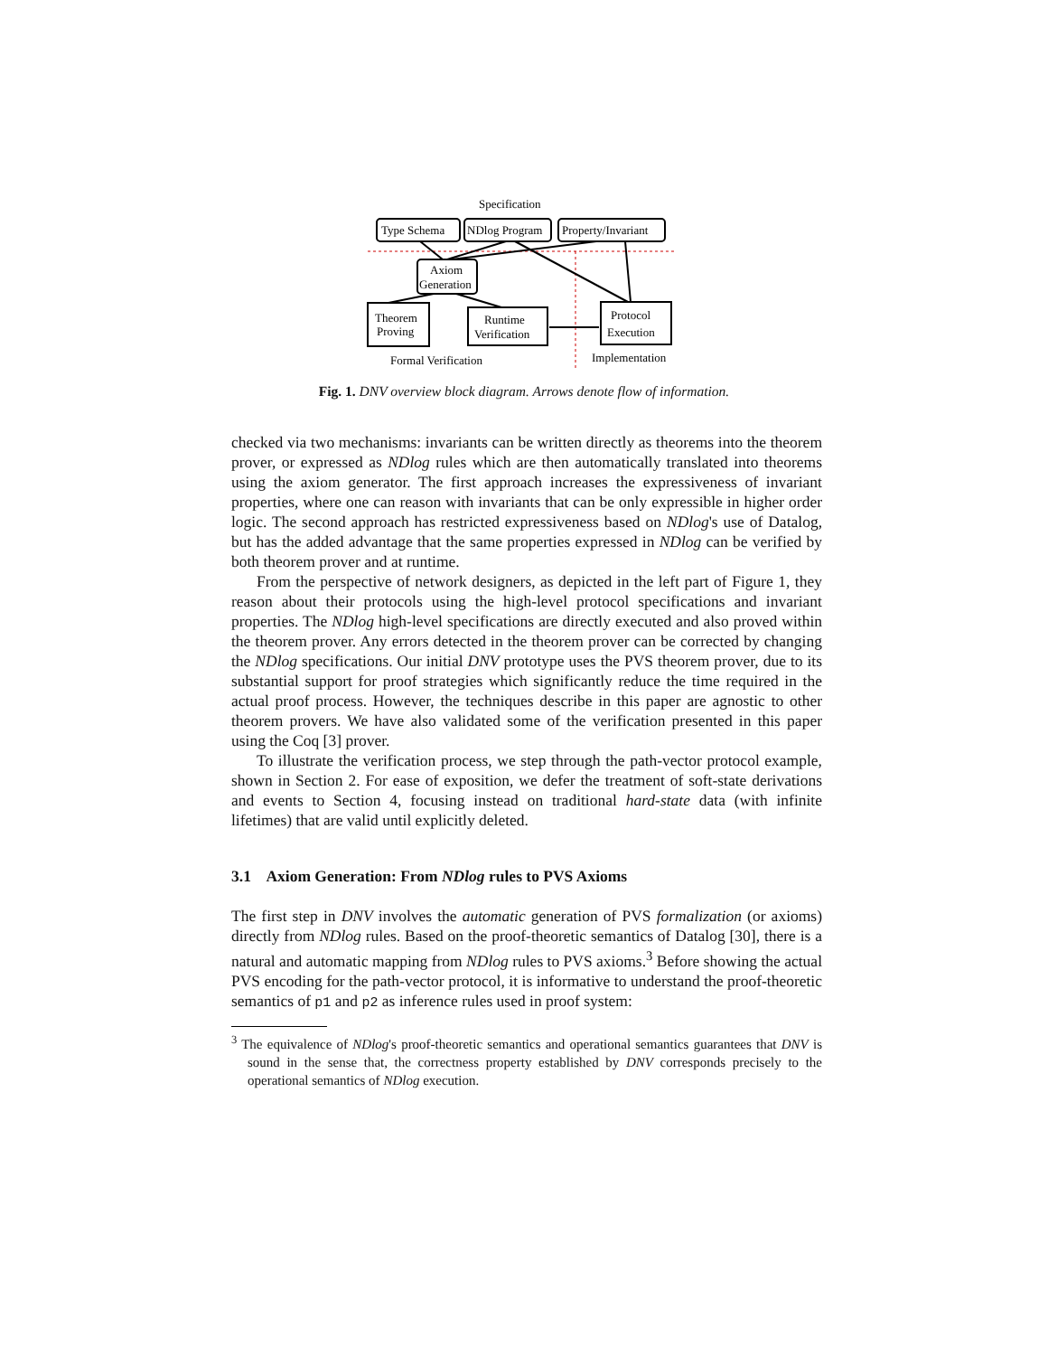Specification
Type Schema
NDlog Program
Property/Invariant
Axiom
Generation
Theorem
Proving
Runtime
Verification
Protocol
Execution
Formal Verification
Implementation
Fig. 1. DNV overview block diagram. Arrows denote flow of information.
checked via two mechanisms: invariants can be written directly as theorems into the theorem prover, or expressed as NDlog rules which are then automatically translated into theorems using the axiom generator. The first approach increases the expressiveness of invariant properties, where one can reason with invariants that can be only expressible in higher order logic. The second approach has restricted expressiveness based on NDlog's use of Datalog, but has the added advantage that the same properties expressed in NDlog can be verified by both theorem prover and at runtime.
From the perspective of network designers, as depicted in the left part of Figure 1, they reason about their protocols using the high-level protocol specifications and invariant properties. The NDlog high-level specifications are directly executed and also proved within the theorem prover. Any errors detected in the theorem prover can be corrected by changing the NDlog specifications. Our initial DNV prototype uses the PVS theorem prover, due to its substantial support for proof strategies which significantly reduce the time required in the actual proof process. However, the techniques describe in this paper are agnostic to other theorem provers. We have also validated some of the verification presented in this paper using the Coq [3] prover.
To illustrate the verification process, we step through the path-vector protocol example, shown in Section 2. For ease of exposition, we defer the treatment of soft-state derivations and events to Section 4, focusing instead on traditional hard-state data (with infinite lifetimes) that are valid until explicitly deleted.
3.1 Axiom Generation: From NDlog rules to PVS Axioms
The first step in DNV involves the automatic generation of PVS formalization (or axioms) directly from NDlog rules. Based on the proof-theoretic semantics of Datalog [30], there is a natural and automatic mapping from NDlog rules to PVS axioms.<sup>3</sup> Before showing the actual PVS encoding for the path-vector protocol, it is informative to understand the proof-theoretic semantics of p1 and p2 as inference rules used in proof system:
<sup>3</sup> The equivalence of NDlog's proof-theoretic semantics and operational semantics guarantees that DNV is sound in the sense that, the correctness property established by DNV corresponds precisely to the operational semantics of NDlog execution.